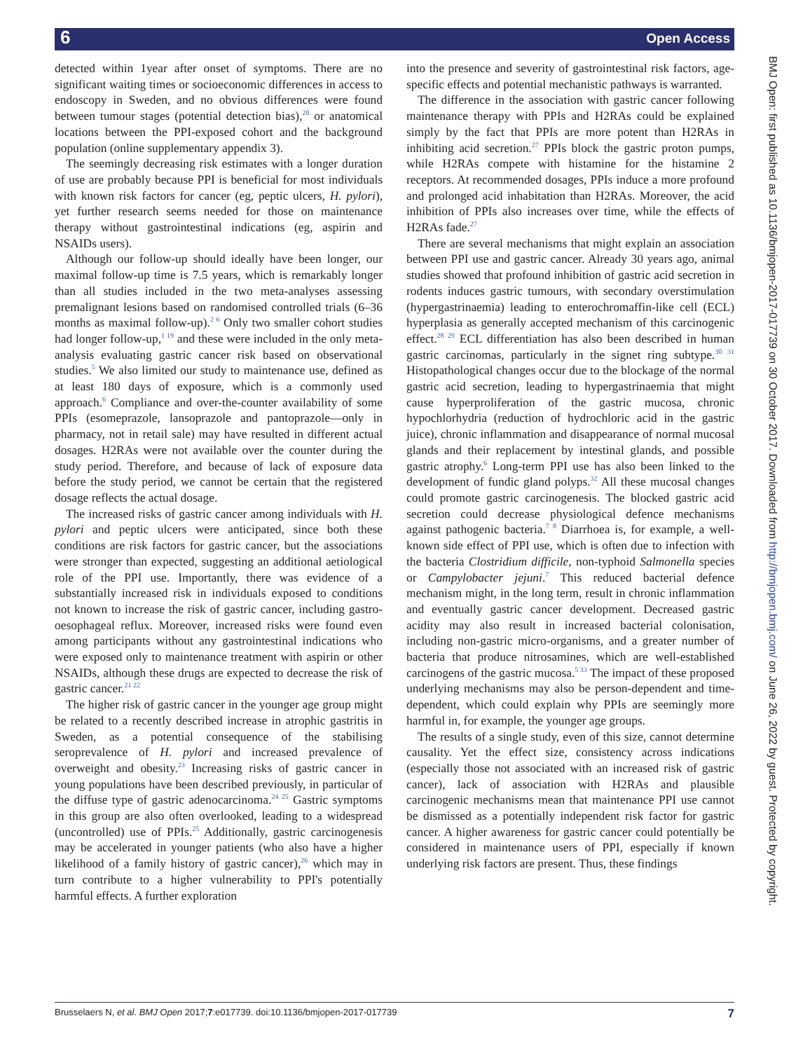6 Open Access
detected within 1year after onset of symptoms. There are no significant waiting times or socioeconomic differences in access to endoscopy in Sweden, and no obvious differences were found between tumour stages (potential detection bias),<sup>20</sup> or anatomical locations between the PPI-exposed cohort and the background population (online supplementary appendix 3).
The seemingly decreasing risk estimates with a longer duration of use are probably because PPI is beneficial for most individuals with known risk factors for cancer (eg, peptic ulcers, H. pylori), yet further research seems needed for those on maintenance therapy without gastrointestinal indications (eg, aspirin and NSAIDs users).
Although our follow-up should ideally have been longer, our maximal follow-up time is 7.5 years, which is remarkably longer than all studies included in the two meta-analyses assessing premalignant lesions based on randomised controlled trials (6–36 months as maximal follow-up).<sup>2 6</sup> Only two smaller cohort studies had longer follow-up,<sup>1 19</sup> and these were included in the only meta-analysis evaluating gastric cancer risk based on observational studies.<sup>5</sup> We also limited our study to maintenance use, defined as at least 180 days of exposure, which is a commonly used approach.<sup>6</sup> Compliance and over-the-counter availability of some PPIs (esomeprazole, lansoprazole and pantoprazole—only in pharmacy, not in retail sale) may have resulted in different actual dosages. H2RAs were not available over the counter during the study period. Therefore, and because of lack of exposure data before the study period, we cannot be certain that the registered dosage reflects the actual dosage.
The increased risks of gastric cancer among individuals with H. pylori and peptic ulcers were anticipated, since both these conditions are risk factors for gastric cancer, but the associations were stronger than expected, suggesting an additional aetiological role of the PPI use. Importantly, there was evidence of a substantially increased risk in individuals exposed to conditions not known to increase the risk of gastric cancer, including gastro-oesophageal reflux. Moreover, increased risks were found even among participants without any gastrointestinal indications who were exposed only to maintenance treatment with aspirin or other NSAIDs, although these drugs are expected to decrease the risk of gastric cancer.<sup>21 22</sup>
The higher risk of gastric cancer in the younger age group might be related to a recently described increase in atrophic gastritis in Sweden, as a potential consequence of the stabilising seroprevalence of H. pylori and increased prevalence of overweight and obesity.<sup>23</sup> Increasing risks of gastric cancer in young populations have been described previously, in particular of the diffuse type of gastric adenocarcinoma.<sup>24 25</sup> Gastric symptoms in this group are also often overlooked, leading to a widespread (uncontrolled) use of PPIs.<sup>25</sup> Additionally, gastric carcinogenesis may be accelerated in younger patients (who also have a higher likelihood of a family history of gastric cancer),<sup>26</sup> which may in turn contribute to a higher vulnerability to PPI's potentially harmful effects. A further exploration
into the presence and severity of gastrointestinal risk factors, age-specific effects and potential mechanistic pathways is warranted.
The difference in the association with gastric cancer following maintenance therapy with PPIs and H2RAs could be explained simply by the fact that PPIs are more potent than H2RAs in inhibiting acid secretion.<sup>27</sup> PPIs block the gastric proton pumps, while H2RAs compete with histamine for the histamine 2 receptors. At recommended dosages, PPIs induce a more profound and prolonged acid inhabitation than H2RAs. Moreover, the acid inhibition of PPIs also increases over time, while the effects of H2RAs fade.<sup>27</sup>
There are several mechanisms that might explain an association between PPI use and gastric cancer. Already 30 years ago, animal studies showed that profound inhibition of gastric acid secretion in rodents induces gastric tumours, with secondary overstimulation (hypergastrinaemia) leading to enterochromaffin-like cell (ECL) hyperplasia as generally accepted mechanism of this carcinogenic effect.<sup>28 29</sup> ECL differentiation has also been described in human gastric carcinomas, particularly in the signet ring subtype.<sup>30 31</sup> Histopathological changes occur due to the blockage of the normal gastric acid secretion, leading to hypergastrinaemia that might cause hyperproliferation of the gastric mucosa, chronic hypochlorhydria (reduction of hydrochloric acid in the gastric juice), chronic inflammation and disappearance of normal mucosal glands and their replacement by intestinal glands, and possible gastric atrophy.<sup>6</sup> Long-term PPI use has also been linked to the development of fundic gland polyps.<sup>32</sup> All these mucosal changes could promote gastric carcinogenesis. The blocked gastric acid secretion could decrease physiological defence mechanisms against pathogenic bacteria.<sup>7 8</sup> Diarrhoea is, for example, a well-known side effect of PPI use, which is often due to infection with the bacteria Clostridium difficile, non-typhoid Salmonella species or Campylobacter jejuni.<sup>7</sup> This reduced bacterial defence mechanism might, in the long term, result in chronic inflammation and eventually gastric cancer development. Decreased gastric acidity may also result in increased bacterial colonisation, including non-gastric micro-organisms, and a greater number of bacteria that produce nitrosamines, which are well-established carcinogens of the gastric mucosa.<sup>5 33</sup> The impact of these proposed underlying mechanisms may also be person-dependent and time-dependent, which could explain why PPIs are seemingly more harmful in, for example, the younger age groups.
The results of a single study, even of this size, cannot determine causality. Yet the effect size, consistency across indications (especially those not associated with an increased risk of gastric cancer), lack of association with H2RAs and plausible carcinogenic mechanisms mean that maintenance PPI use cannot be dismissed as a potentially independent risk factor for gastric cancer. A higher awareness for gastric cancer could potentially be considered in maintenance users of PPI, especially if known underlying risk factors are present. Thus, these findings
BMJ Open: first published as 10.1136/bmjopen-2017-017739 on 30 October 2017. Downloaded from http://bmjopen.bmj.com/ on June 26, 2022 by guest. Protected by copyright.
Brusselaers N, et al. BMJ Open 2017;7:e017739. doi:10.1136/bmjopen-2017-017739 7